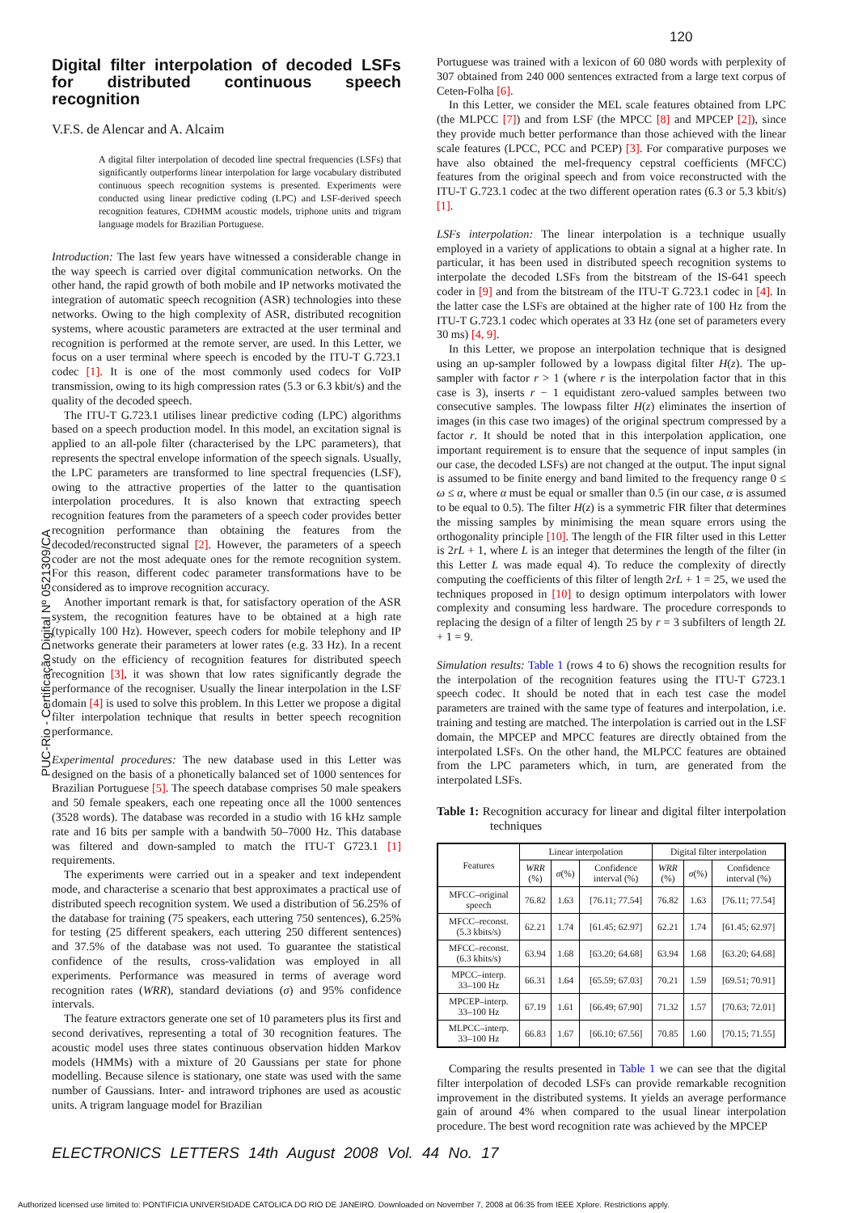120
PUC-Rio - Certificação Digital Nº 0521309/CA
Digital filter interpolation of decoded LSFs for distributed continuous speech recognition
V.F.S. de Alencar and A. Alcaim
A digital filter interpolation of decoded line spectral frequencies (LSFs) that significantly outperforms linear interpolation for large vocabulary distributed continuous speech recognition systems is presented. Experiments were conducted using linear predictive coding (LPC) and LSF-derived speech recognition features, CDHMM acoustic models, triphone units and trigram language models for Brazilian Portuguese.
Introduction: The last few years have witnessed a considerable change in the way speech is carried over digital communication networks. On the other hand, the rapid growth of both mobile and IP networks motivated the integration of automatic speech recognition (ASR) technologies into these networks. Owing to the high complexity of ASR, distributed recognition systems, where acoustic parameters are extracted at the user terminal and recognition is performed at the remote server, are used. In this Letter, we focus on a user terminal where speech is encoded by the ITU-T G.723.1 codec [1]. It is one of the most commonly used codecs for VoIP transmission, owing to its high compression rates (5.3 or 6.3 kbit/s) and the quality of the decoded speech.
The ITU-T G.723.1 utilises linear predictive coding (LPC) algorithms based on a speech production model. In this model, an excitation signal is applied to an all-pole filter (characterised by the LPC parameters), that represents the spectral envelope information of the speech signals. Usually, the LPC parameters are transformed to line spectral frequencies (LSF), owing to the attractive properties of the latter to the quantisation interpolation procedures. It is also known that extracting speech recognition features from the parameters of a speech coder provides better recognition performance than obtaining the features from the decoded/reconstructed signal [2]. However, the parameters of a speech coder are not the most adequate ones for the remote recognition system. For this reason, different codec parameter transformations have to be considered as to improve recognition accuracy.
Another important remark is that, for satisfactory operation of the ASR system, the recognition features have to be obtained at a high rate (typically 100 Hz). However, speech coders for mobile telephony and IP networks generate their parameters at lower rates (e.g. 33 Hz). In a recent study on the efficiency of recognition features for distributed speech recognition [3], it was shown that low rates significantly degrade the performance of the recogniser. Usually the linear interpolation in the LSF domain [4] is used to solve this problem. In this Letter we propose a digital filter interpolation technique that results in better speech recognition performance.
Experimental procedures: The new database used in this Letter was designed on the basis of a phonetically balanced set of 1000 sentences for Brazilian Portuguese [5]. The speech database comprises 50 male speakers and 50 female speakers, each one repeating once all the 1000 sentences (3528 words). The database was recorded in a studio with 16 kHz sample rate and 16 bits per sample with a bandwith 50–7000 Hz. This database was filtered and down-sampled to match the ITU-T G723.1 [1] requirements.
The experiments were carried out in a speaker and text independent mode, and characterise a scenario that best approximates a practical use of distributed speech recognition system. We used a distribution of 56.25% of the database for training (75 speakers, each uttering 750 sentences), 6.25% for testing (25 different speakers, each uttering 250 different sentences) and 37.5% of the database was not used. To guarantee the statistical confidence of the results, cross-validation was employed in all experiments. Performance was measured in terms of average word recognition rates (WRR), standard deviations (σ) and 95% confidence intervals.
The feature extractors generate one set of 10 parameters plus its first and second derivatives, representing a total of 30 recognition features. The acoustic model uses three states continuous observation hidden Markov models (HMMs) with a mixture of 20 Gaussians per state for phone modelling. Because silence is stationary, one state was used with the same number of Gaussians. Inter- and intraword triphones are used as acoustic units. A trigram language model for Brazilian
Portuguese was trained with a lexicon of 60 080 words with perplexity of 307 obtained from 240 000 sentences extracted from a large text corpus of Ceten-Folha [6].
In this Letter, we consider the MEL scale features obtained from LPC (the MLPCC [7]) and from LSF (the MPCC [8] and MPCEP [2]), since they provide much better performance than those achieved with the linear scale features (LPCC, PCC and PCEP) [3]. For comparative purposes we have also obtained the mel-frequency cepstral coefficients (MFCC) features from the original speech and from voice reconstructed with the ITU-T G.723.1 codec at the two different operation rates (6.3 or 5.3 kbit/s) [1].
LSFs interpolation: The linear interpolation is a technique usually employed in a variety of applications to obtain a signal at a higher rate. In particular, it has been used in distributed speech recognition systems to interpolate the decoded LSFs from the bitstream of the IS-641 speech coder in [9] and from the bitstream of the ITU-T G.723.1 codec in [4]. In the latter case the LSFs are obtained at the higher rate of 100 Hz from the ITU-T G.723.1 codec which operates at 33 Hz (one set of parameters every 30 ms) [4, 9].
In this Letter, we propose an interpolation technique that is designed using an up-sampler followed by a lowpass digital filter H(z). The up-sampler with factor r > 1 (where r is the interpolation factor that in this case is 3), inserts r − 1 equidistant zero-valued samples between two consecutive samples. The lowpass filter H(z) eliminates the insertion of images (in this case two images) of the original spectrum compressed by a factor r. It should be noted that in this interpolation application, one important requirement is to ensure that the sequence of input samples (in our case, the decoded LSFs) are not changed at the output. The input signal is assumed to be finite energy and band limited to the frequency range 0 ≤ ω ≤ α, where α must be equal or smaller than 0.5 (in our case, α is assumed to be equal to 0.5). The filter H(z) is a symmetric FIR filter that determines the missing samples by minimising the mean square errors using the orthogonality principle [10]. The length of the FIR filter used in this Letter is 2rL + 1, where L is an integer that determines the length of the filter (in this Letter L was made equal 4). To reduce the complexity of directly computing the coefficients of this filter of length 2rL + 1 = 25, we used the techniques proposed in [10] to design optimum interpolators with lower complexity and consuming less hardware. The procedure corresponds to replacing the design of a filter of length 25 by r = 3 subfilters of length 2L + 1 = 9.
Simulation results: Table 1 (rows 4 to 6) shows the recognition results for the interpolation of the recognition features using the ITU-T G723.1 speech codec. It should be noted that in each test case the model parameters are trained with the same type of features and interpolation, i.e. training and testing are matched. The interpolation is carried out in the LSF domain, the MPCEP and MPCC features are directly obtained from the interpolated LSFs. On the other hand, the MLPCC features are obtained from the LPC parameters which, in turn, are generated from the interpolated LSFs.
Table 1: Recognition accuracy for linear and digital filter interpolation techniques
| Features | Linear interpolation | | | Digital filter interpolation | | |
| --- | --- | --- | --- | --- | --- | --- |
| | WRR (%) | σ (%) | Confidence interval (%) | WRR (%) | σ (%) | Confidence interval (%) |
| MFCC–original speech | 76.82 | 1.63 | [76.11; 77.54] | 76.82 | 1.63 | [76.11; 77.54] |
| MFCC–reconst. (5.3 kbits/s) | 62.21 | 1.74 | [61.45; 62.97] | 62.21 | 1.74 | [61.45; 62.97] |
| MFCC–reconst. (6.3 kbits/s) | 63.94 | 1.68 | [63.20; 64.68] | 63.94 | 1.68 | [63.20; 64.68] |
| MPCC–interp. 33–100 Hz | 66.31 | 1.64 | [65.59; 67.03] | 70.21 | 1.59 | [69.51; 70.91] |
| MPCEP–interp. 33–100 Hz | 67.19 | 1.61 | [66.49; 67.90] | 71.32 | 1.57 | [70.63; 72.01] |
| MLPCC–interp. 33–100 Hz | 66.83 | 1.67 | [66.10; 67.56] | 70.85 | 1.60 | [70.15; 71.55] |
Comparing the results presented in Table 1 we can see that the digital filter interpolation of decoded LSFs can provide remarkable recognition improvement in the distributed systems. It yields an average performance gain of around 4% when compared to the usual linear interpolation procedure. The best word recognition rate was achieved by the MPCEP
ELECTRONICS LETTERS 14th August 2008 Vol. 44 No. 17
Authorized licensed use limited to: PONTIFICIA UNIVERSIDADE CATOLICA DO RIO DE JANEIRO. Downloaded on November 7, 2008 at 06:35 from IEEE Xplore. Restrictions apply.